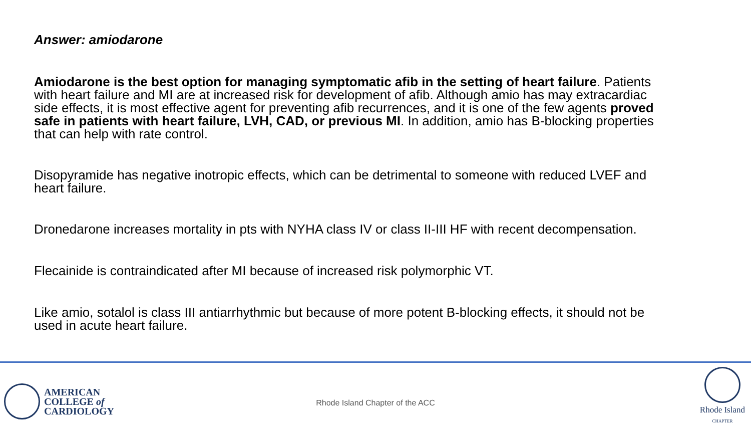Answer: amiodarone
Amiodarone is the best option for managing symptomatic afib in the setting of heart failure. Patients with heart failure and MI are at increased risk for development of afib. Although amio has may extracardiac side effects, it is most effective agent for preventing afib recurrences, and it is one of the few agents proved safe in patients with heart failure, LVH, CAD, or previous MI. In addition, amio has B-blocking properties that can help with rate control.
Disopyramide has negative inotropic effects, which can be detrimental to someone with reduced LVEF and heart failure.
Dronedarone increases mortality in pts with NYHA class IV or class II-III HF with recent decompensation.
Flecainide is contraindicated after MI because of increased risk polymorphic VT.
Like amio, sotalol is class III antiarrhythmic but because of more potent B-blocking effects, it should not be used in acute heart failure.
AMERICAN
COLLEGE of
CARDIOLOGY
Rhode Island Chapter of the ACC
Rhode Island
CHAPTER